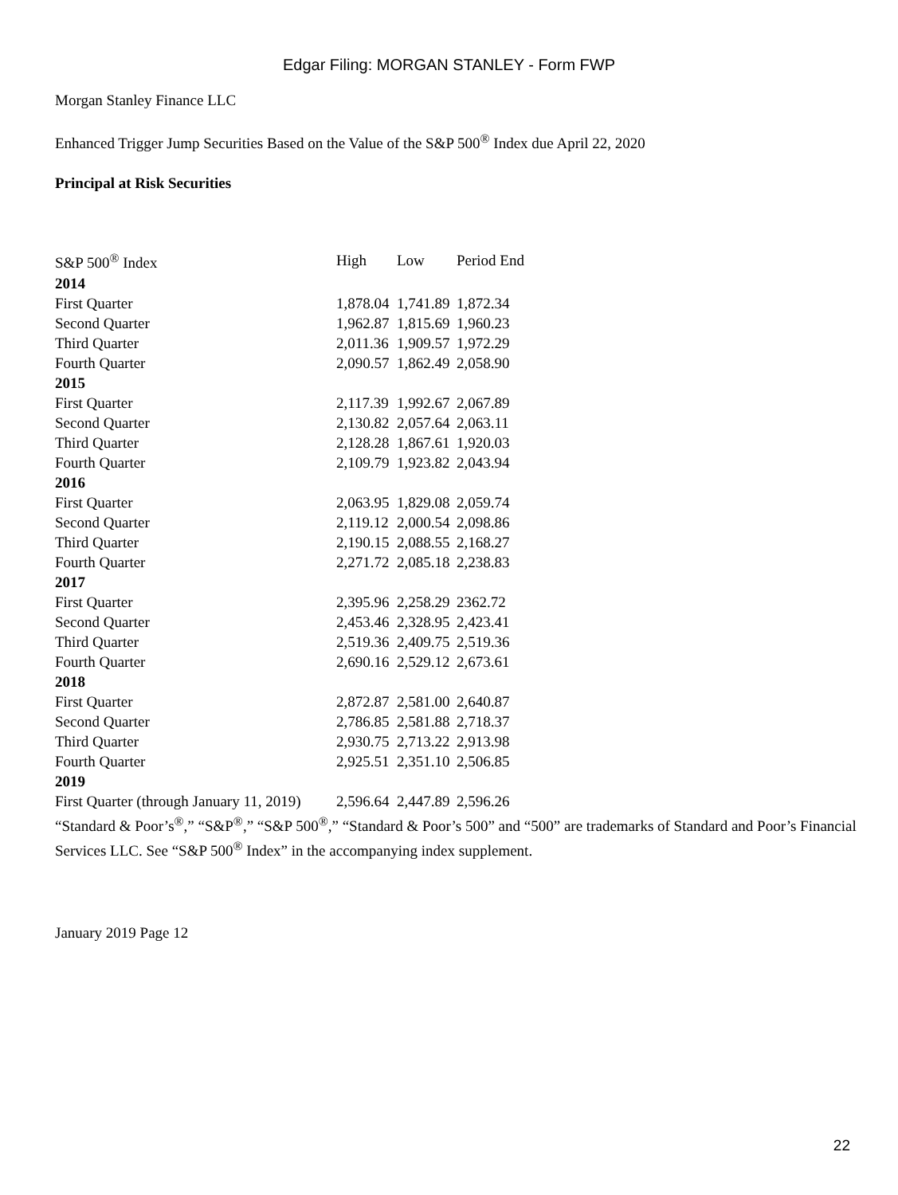Edgar Filing: MORGAN STANLEY - Form FWP
Morgan Stanley Finance LLC
Enhanced Trigger Jump Securities Based on the Value of the S&P 500<sup>®</sup> Index due April 22, 2020
Principal at Risk Securities
| S&P 500<sup>®</sup> Index | High | Low | Period End |
| --- | --- | --- | --- |
| 2014 | | | |
| First Quarter | 1,878.04 | 1,741.89 | 1,872.34 |
| Second Quarter | 1,962.87 | 1,815.69 | 1,960.23 |
| Third Quarter | 2,011.36 | 1,909.57 | 1,972.29 |
| Fourth Quarter | 2,090.57 | 1,862.49 | 2,058.90 |
| 2015 | | | |
| First Quarter | 2,117.39 | 1,992.67 | 2,067.89 |
| Second Quarter | 2,130.82 | 2,057.64 | 2,063.11 |
| Third Quarter | 2,128.28 | 1,867.61 | 1,920.03 |
| Fourth Quarter | 2,109.79 | 1,923.82 | 2,043.94 |
| 2016 | | | |
| First Quarter | 2,063.95 | 1,829.08 | 2,059.74 |
| Second Quarter | 2,119.12 | 2,000.54 | 2,098.86 |
| Third Quarter | 2,190.15 | 2,088.55 | 2,168.27 |
| Fourth Quarter | 2,271.72 | 2,085.18 | 2,238.83 |
| 2017 | | | |
| First Quarter | 2,395.96 | 2,258.29 | 2362.72 |
| Second Quarter | 2,453.46 | 2,328.95 | 2,423.41 |
| Third Quarter | 2,519.36 | 2,409.75 | 2,519.36 |
| Fourth Quarter | 2,690.16 | 2,529.12 | 2,673.61 |
| 2018 | | | |
| First Quarter | 2,872.87 | 2,581.00 | 2,640.87 |
| Second Quarter | 2,786.85 | 2,581.88 | 2,718.37 |
| Third Quarter | 2,930.75 | 2,713.22 | 2,913.98 |
| Fourth Quarter | 2,925.51 | 2,351.10 | 2,506.85 |
| 2019 | | | |
| First Quarter (through January 11, 2019) | 2,596.64 | 2,447.89 | 2,596.26 |
“Standard & Poor’s<sup>®</sup>,” “S&P<sup>®</sup>,” “S&P 500<sup>®</sup>,” “Standard & Poor’s 500” and “500” are trademarks of Standard and Poor’s Financial Services LLC. See “S&P 500<sup>®</sup> Index” in the accompanying index supplement.
January 2019 Page 12
22